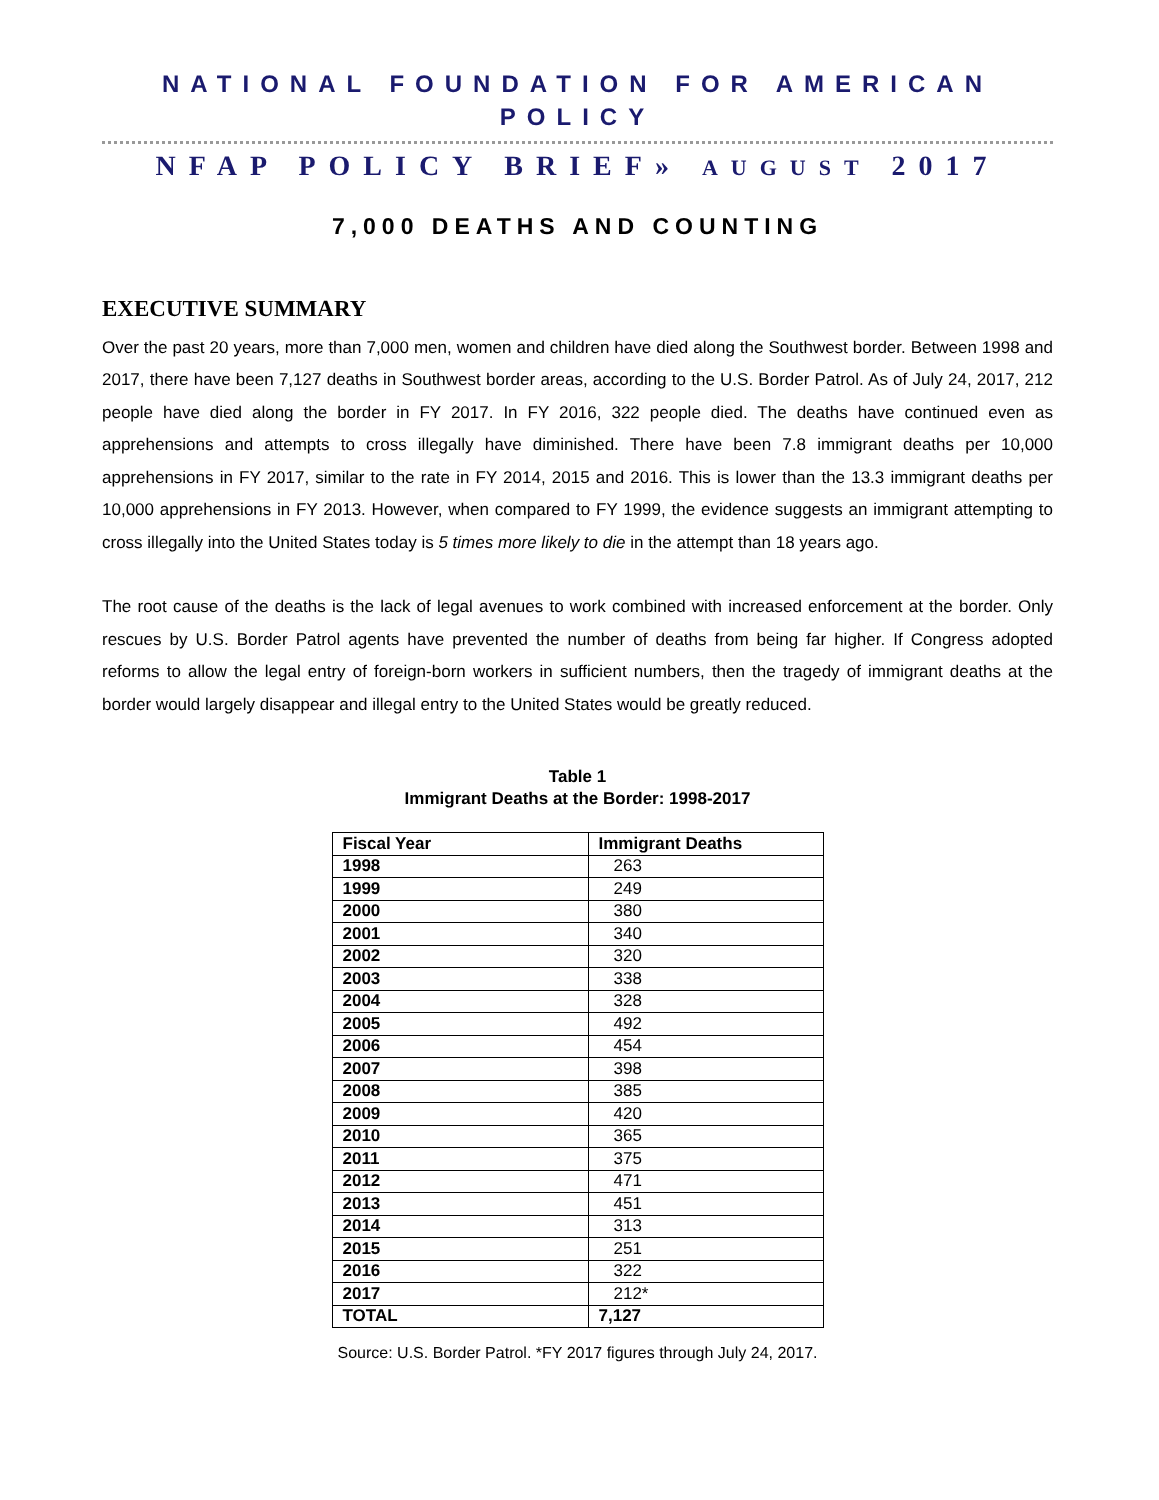NATIONAL FOUNDATION FOR AMERICAN POLICY
NFAP POLICY BRIEF» AUGUST 2017
7,000 DEATHS AND COUNTING
EXECUTIVE SUMMARY
Over the past 20 years, more than 7,000 men, women and children have died along the Southwest border. Between 1998 and 2017, there have been 7,127 deaths in Southwest border areas, according to the U.S. Border Patrol. As of July 24, 2017, 212 people have died along the border in FY 2017. In FY 2016, 322 people died. The deaths have continued even as apprehensions and attempts to cross illegally have diminished. There have been 7.8 immigrant deaths per 10,000 apprehensions in FY 2017, similar to the rate in FY 2014, 2015 and 2016. This is lower than the 13.3 immigrant deaths per 10,000 apprehensions in FY 2013. However, when compared to FY 1999, the evidence suggests an immigrant attempting to cross illegally into the United States today is 5 times more likely to die in the attempt than 18 years ago.
The root cause of the deaths is the lack of legal avenues to work combined with increased enforcement at the border. Only rescues by U.S. Border Patrol agents have prevented the number of deaths from being far higher. If Congress adopted reforms to allow the legal entry of foreign-born workers in sufficient numbers, then the tragedy of immigrant deaths at the border would largely disappear and illegal entry to the United States would be greatly reduced.
Table 1
Immigrant Deaths at the Border: 1998-2017
| Fiscal Year | Immigrant Deaths |
| --- | --- |
| 1998 | 263 |
| 1999 | 249 |
| 2000 | 380 |
| 2001 | 340 |
| 2002 | 320 |
| 2003 | 338 |
| 2004 | 328 |
| 2005 | 492 |
| 2006 | 454 |
| 2007 | 398 |
| 2008 | 385 |
| 2009 | 420 |
| 2010 | 365 |
| 2011 | 375 |
| 2012 | 471 |
| 2013 | 451 |
| 2014 | 313 |
| 2015 | 251 |
| 2016 | 322 |
| 2017 | 212* |
| TOTAL | 7,127 |
Source: U.S. Border Patrol. *FY 2017 figures through July 24, 2017.